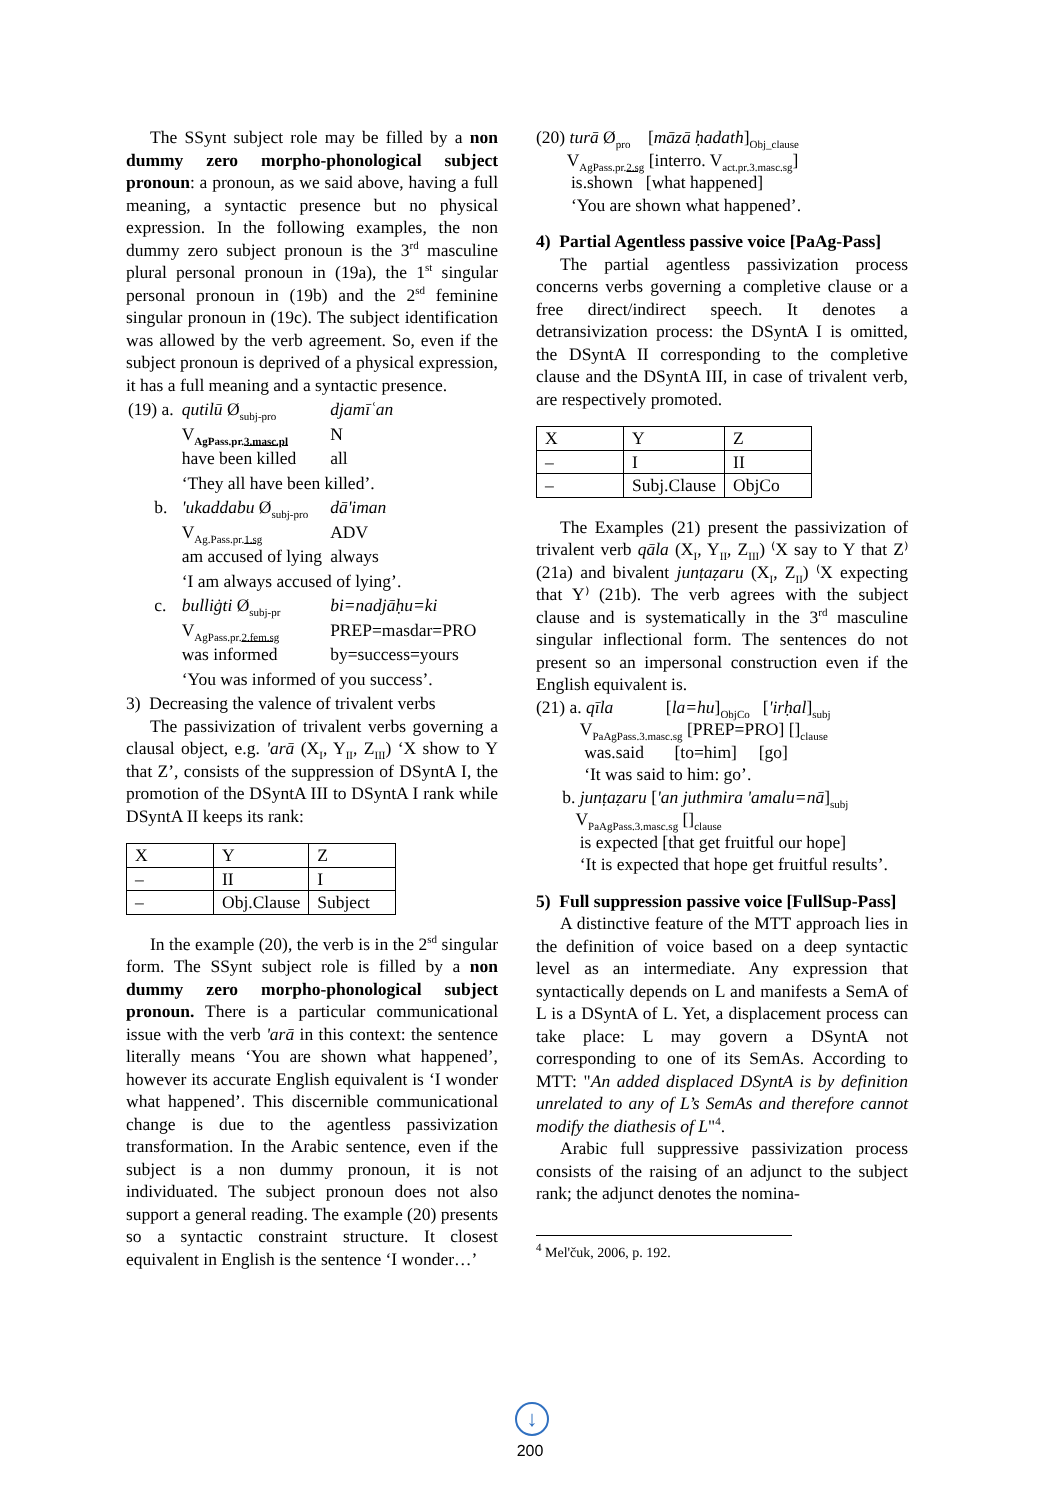The SSynt subject role may be filled by a non dummy zero morpho-phonological subject pronoun: a pronoun, as we said above, having a full meaning, a syntactic presence but no physical expression. In the following examples, the non dummy zero subject pronoun is the 3<sup>rd</sup> masculine plural personal pronoun in (19a), the 1<sup>st</sup> singular personal pronoun in (19b) and the 2<sup>sd</sup> feminine singular pronoun in (19c). The subject identification was allowed by the verb agreement. So, even if the subject pronoun is deprived of a physical expression, it has a full meaning and a syntactic presence.
| (19) a. | qutilū Ø<sub>subj-pro</sub> | djamīʿan |
| | V<sub>AgPass.pr.3.masc.pl</sub> | N |
| | have been killed | all |
| | ‘They all have been killed’. | |
| b. | 'ukaddabu Ø<sub>subj-pro</sub> | dā'iman |
| | V<sub>Ag.Pass.pr.1.sg</sub> | ADV |
| | am accused of lying | always |
| | ‘I am always accused of lying’. | |
| c. | bulliġti Ø<sub>subj-pr</sub> | bi=nadjāḥu=ki |
| | V<sub>AgPass.pr.2.fem.sg</sub> | PREP=masdar=PRO |
| | was informed | by=success=yours |
| | ‘You was informed of you success’. | |
3) Decreasing the valence of trivalent verbs
The passivization of trivalent verbs governing a clausal object, e.g. 'arā (X<sub>I</sub>, Y<sub>II</sub>, Z<sub>III</sub>) ‘X show to Y that Z’, consists of the suppression of DSyntA I, the promotion of the DSyntA III to DSyntA I rank while DSyntA II keeps its rank:
| X | Y | Z |
| – | II | I |
| – | Obj.Clause | Subject |
In the example (20), the verb is in the 2<sup>sd</sup> singular form. The SSynt subject role is filled by a non dummy zero morpho-phonological subject pronoun. There is a particular communicational issue with the verb 'arā in this context: the sentence literally means ‘You are shown what happened’, however its accurate English equivalent is ‘I wonder what happened’. This discernible communicational change is due to the agentless passivization transformation. In the Arabic sentence, even if the subject is a non dummy pronoun, it is not individuated. The subject pronoun does not also support a general reading. The example (20) presents so a syntactic constraint structure. It closest equivalent in English is the sentence ‘I wonder…’
(20) turā Ø<sub>pro</sub> [māzā ḥadath]<sub>Obj_clause</sub>
V<sub>AgPass.pr.2.sg</sub> [interro. V<sub>act.pr.3.masc.sg</sub>]
is.shown [what happened]
‘You are shown what happened’.
4) Partial Agentless passive voice [PaAg-Pass]
The partial agentless passivization process concerns verbs governing a completive clause or a free direct/indirect speech. It denotes a detransivization process: the DSyntA I is omitted, the DSyntA II corresponding to the completive clause and the DSyntA III, in case of trivalent verb, are respectively promoted.
| X | Y | Z |
| – | I | II |
| – | Subj.Clause | ObjCo |
The Examples (21) present the passivization of trivalent verb qāla (X<sub>I</sub>, Y<sub>II</sub>, Z<sub>III</sub>) ⁽X say to Y that Z⁾ (21a) and bivalent junṭaẓaru (X<sub>I</sub>, Z<sub>II</sub>) ⁽X expecting that Y⁾ (21b). The verb agrees with the subject clause and is systematically in the 3<sup>rd</sup> masculine singular inflectional form. The sentences do not present so an impersonal construction even if the English equivalent is.
(21) a. qīla [la=hu]<sub>ObjCo</sub> ['irḥal]<sub>subj</sub>
V<sub>PaAgPass.3.masc.sg</sub> [PREP=PRO] []<sub>clause</sub>
was.said [to=him] [go]
‘It was said to him: go’.
b. junṭaẓaru ['an juthmira 'amalu=nā]<sub>subj</sub>
V<sub>PaAgPass.3.masc.sg</sub> []<sub>clause</sub>
is expected [that get fruitful our hope]
‘It is expected that hope get fruitful results’.
5) Full suppression passive voice [FullSup-Pass]
A distinctive feature of the MTT approach lies in the definition of voice based on a deep syntactic level as an intermediate. Any expression that syntactically depends on L and manifests a SemA of L is a DSyntA of L. Yet, a displacement process can take place: L may govern a DSyntA not corresponding to one of its SemAs. According to MTT: "An added displaced DSyntA is by definition unrelated to any of L’s SemAs and therefore cannot modify the diathesis of L"<sup>4</sup>.
Arabic full suppressive passivization process consists of the raising of an adjunct to the subject rank; the adjunct denotes the nomina-
<sup>4</sup> Mel'čuk, 2006, p. 192.
↓
200